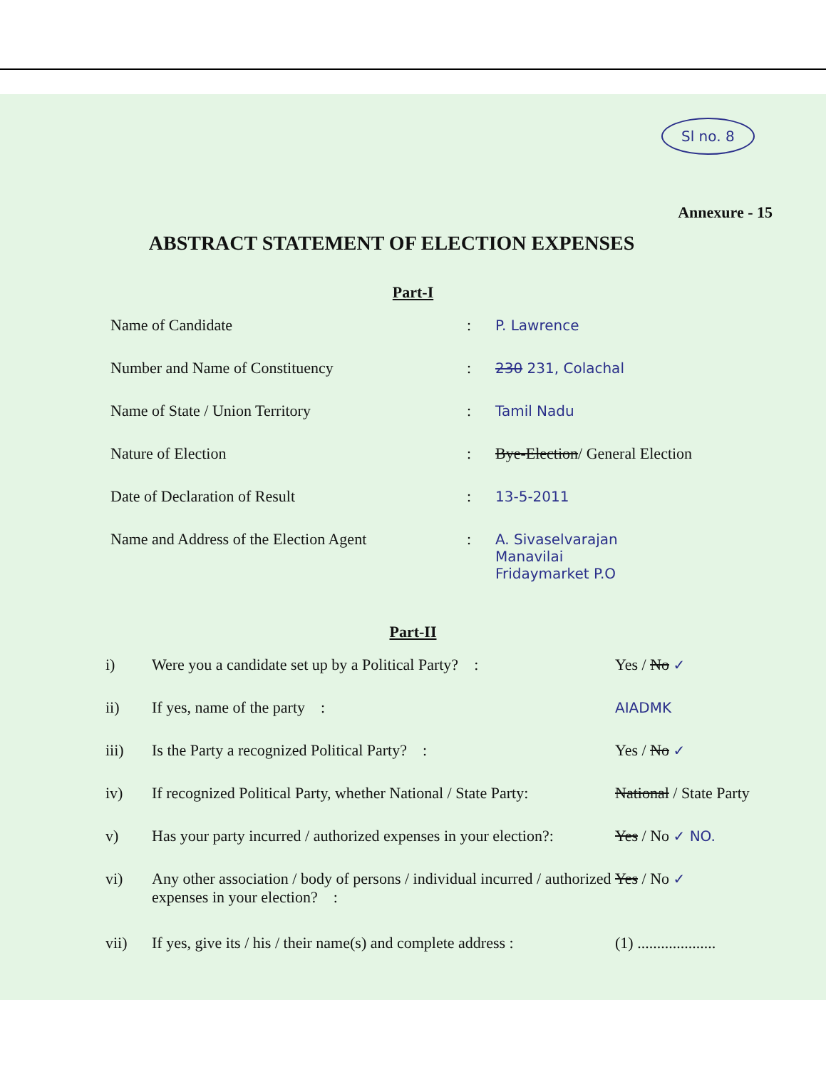Sl no. 8
Annexure - 15
ABSTRACT STATEMENT OF ELECTION EXPENSES
Part-I
Name of Candidate : P. Lawrence
Number and Name of Constituency : 230 231, Colachal
Name of State / Union Territory : Tamil Nadu
Nature of Election : Bye-Election/ General Election
Date of Declaration of Result : 13-5-2011
Name and Address of the Election Agent
: A. Sivaselvarajan
Manavilai
Fridaymarket P.O
Part-II
i) Were you a candidate set up by a Political Party? :
Yes / No ✓
ii) If yes, name of the party : AIADMK
iii) Is the Party a recognized Political Party? : Yes / No ✓
iv) If recognized Political Party, whether National / State Party:
National / State Party
v) Has your party incurred / authorized expenses in your election?:
Yes / No ✓ NO.
vi) Any other association / body of persons / individual incurred / authorized expenses in your election? :
Yes / No ✓
vii) If yes, give its / his / their name(s) and complete address :
(1) ....................